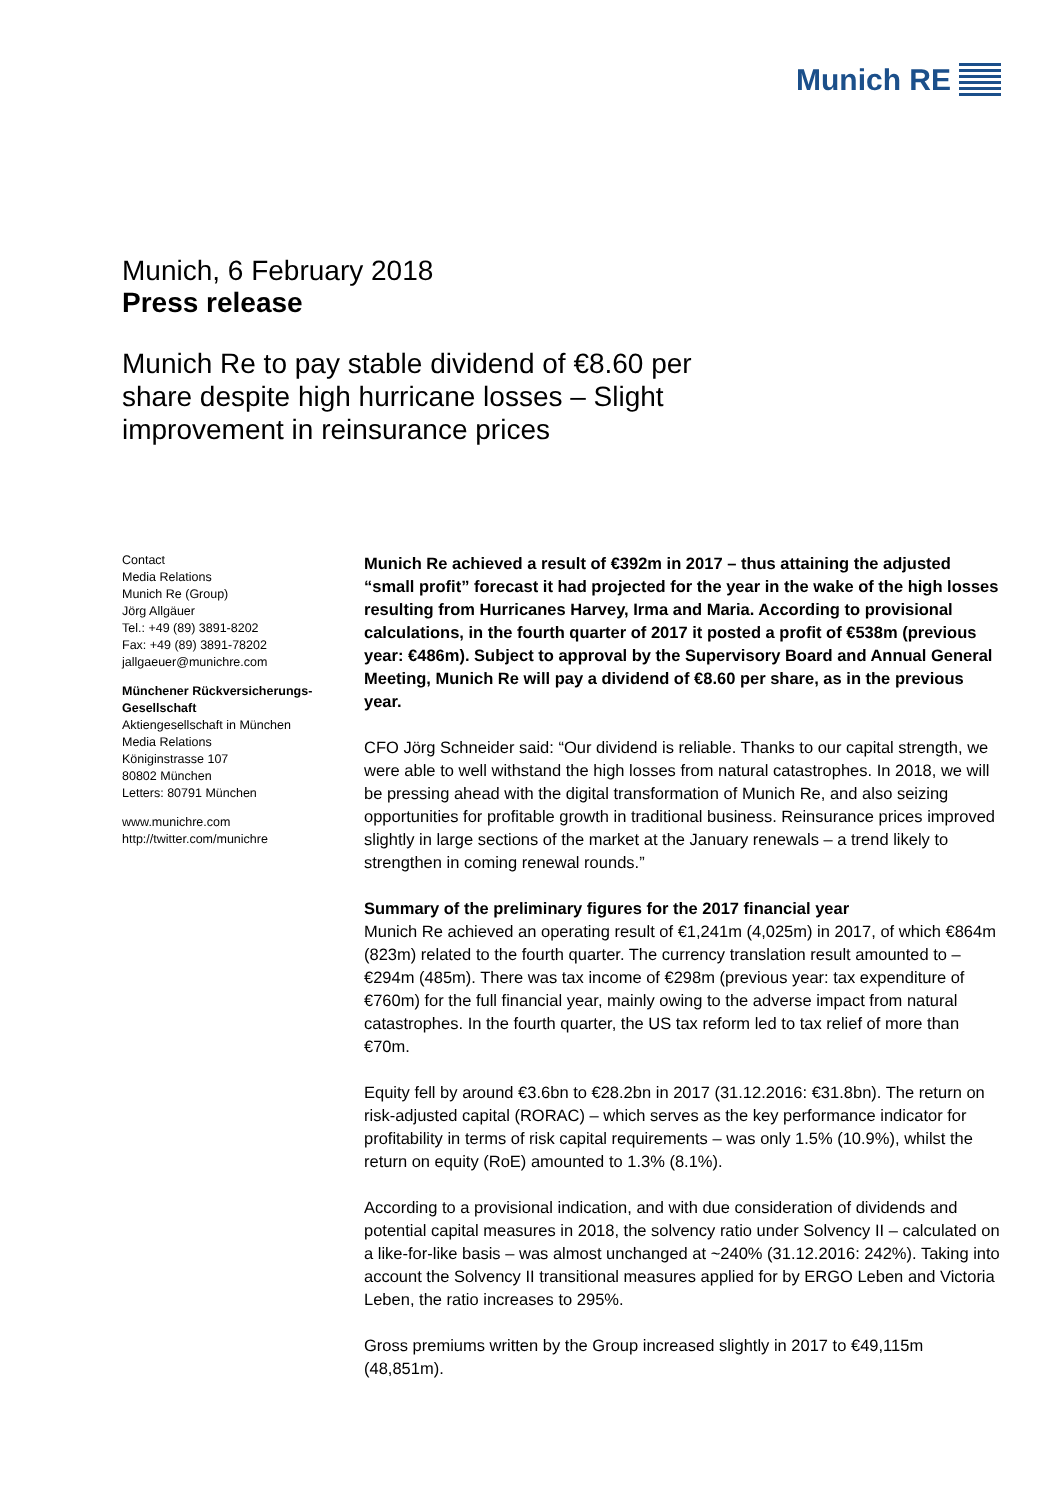Munich RE
Munich, 6 February 2018
Press release
Munich Re to pay stable dividend of €8.60 per share despite high hurricane losses – Slight improvement in reinsurance prices
Contact
Media Relations
Munich Re (Group)
Jörg Allgäuer
Tel.: +49 (89) 3891-8202
Fax: +49 (89) 3891-78202
jallgaeuer@munichre.com
Münchener Rückversicherungs-Gesellschaft
Aktiengesellschaft in München
Media Relations
Königinstrasse 107
80802 München
Letters: 80791 München
www.munichre.com
http://twitter.com/munichre
Munich Re achieved a result of €392m in 2017 – thus attaining the adjusted “small profit” forecast it had projected for the year in the wake of the high losses resulting from Hurricanes Harvey, Irma and Maria. According to provisional calculations, in the fourth quarter of 2017 it posted a profit of €538m (previous year: €486m). Subject to approval by the Supervisory Board and Annual General Meeting, Munich Re will pay a dividend of €8.60 per share, as in the previous year.
CFO Jörg Schneider said: “Our dividend is reliable. Thanks to our capital strength, we were able to well withstand the high losses from natural catastrophes. In 2018, we will be pressing ahead with the digital transformation of Munich Re, and also seizing opportunities for profitable growth in traditional business. Reinsurance prices improved slightly in large sections of the market at the January renewals – a trend likely to strengthen in coming renewal rounds.”
Summary of the preliminary figures for the 2017 financial year
Munich Re achieved an operating result of €1,241m (4,025m) in 2017, of which €864m (823m) related to the fourth quarter. The currency translation result amounted to –€294m (485m). There was tax income of €298m (previous year: tax expenditure of €760m) for the full financial year, mainly owing to the adverse impact from natural catastrophes. In the fourth quarter, the US tax reform led to tax relief of more than €70m.
Equity fell by around €3.6bn to €28.2bn in 2017 (31.12.2016: €31.8bn). The return on risk-adjusted capital (RORAC) – which serves as the key performance indicator for profitability in terms of risk capital requirements – was only 1.5% (10.9%), whilst the return on equity (RoE) amounted to 1.3% (8.1%).
According to a provisional indication, and with due consideration of dividends and potential capital measures in 2018, the solvency ratio under Solvency II – calculated on a like-for-like basis – was almost unchanged at ~240% (31.12.2016: 242%). Taking into account the Solvency II transitional measures applied for by ERGO Leben and Victoria Leben, the ratio increases to 295%.
Gross premiums written by the Group increased slightly in 2017 to €49,115m (48,851m).